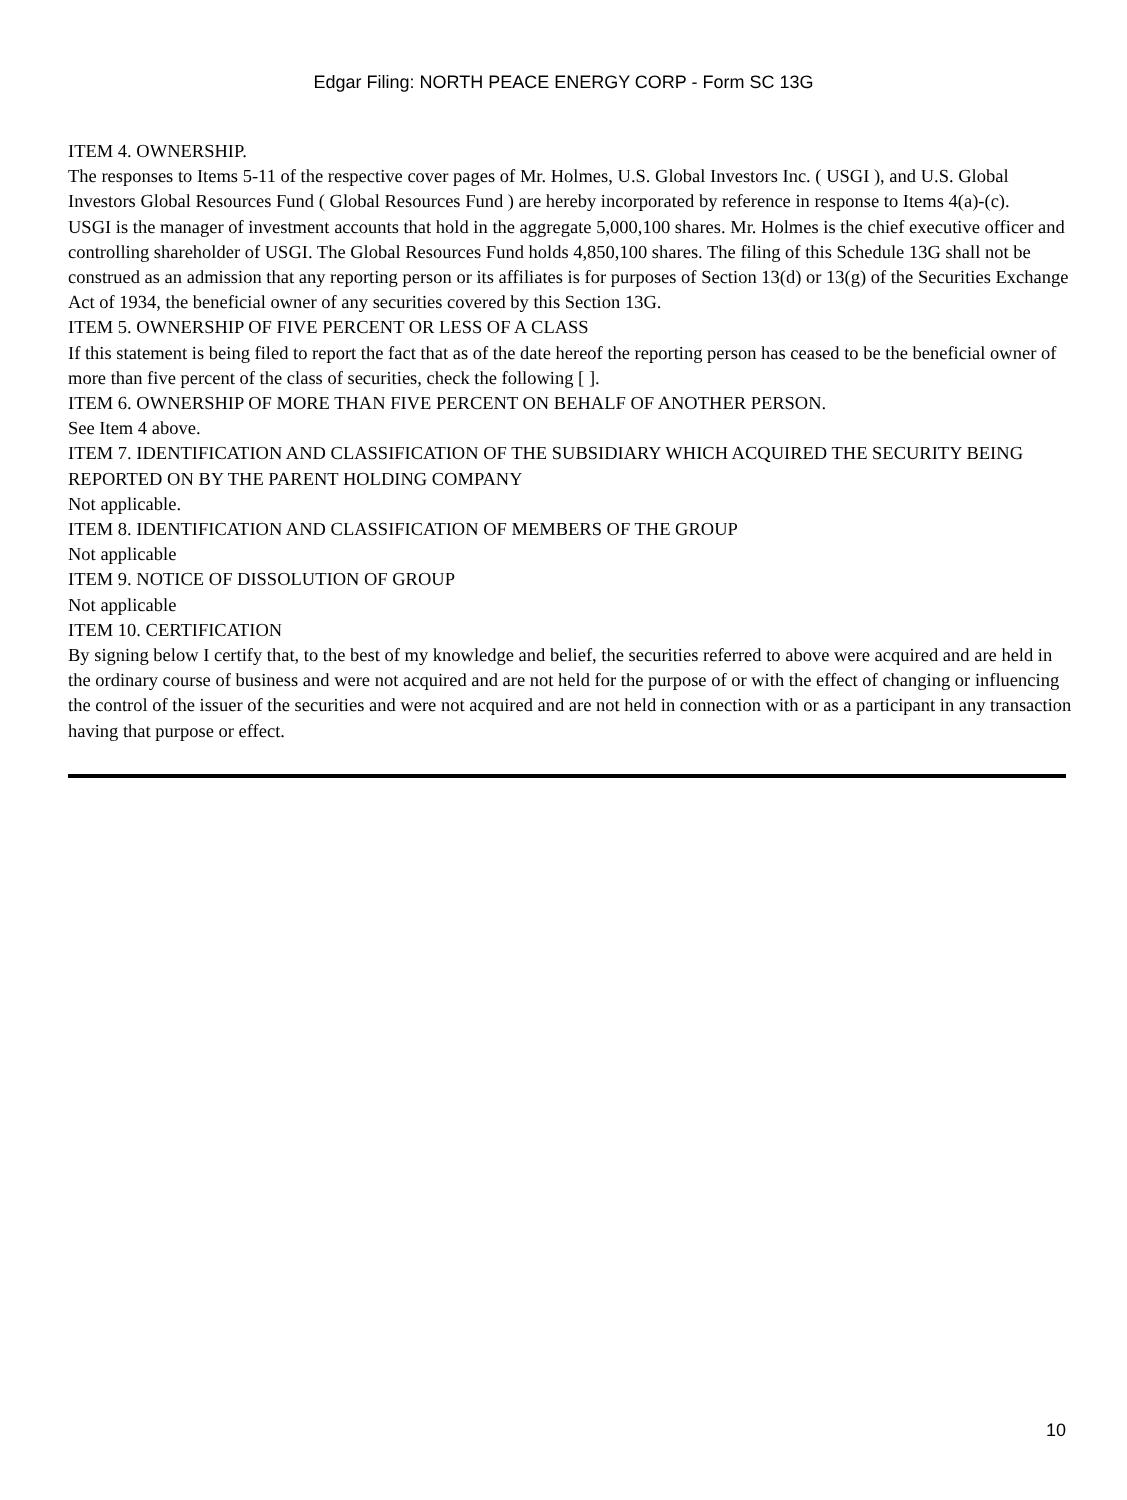Edgar Filing: NORTH PEACE ENERGY CORP - Form SC 13G
ITEM 4. OWNERSHIP.
The responses to Items 5-11 of the respective cover pages of Mr. Holmes, U.S. Global Investors Inc. ( USGI ), and U.S. Global Investors Global Resources Fund ( Global Resources Fund ) are hereby incorporated by reference in response to Items 4(a)-(c).
USGI is the manager of investment accounts that hold in the aggregate 5,000,100 shares. Mr. Holmes is the chief executive officer and controlling shareholder of USGI. The Global Resources Fund holds 4,850,100 shares. The filing of this Schedule 13G shall not be construed as an admission that any reporting person or its affiliates is for purposes of Section 13(d) or 13(g) of the Securities Exchange Act of 1934, the beneficial owner of any securities covered by this Section 13G.
ITEM 5. OWNERSHIP OF FIVE PERCENT OR LESS OF A CLASS
If this statement is being filed to report the fact that as of the date hereof the reporting person has ceased to be the beneficial owner of more than five percent of the class of securities, check the following [ ].
ITEM 6. OWNERSHIP OF MORE THAN FIVE PERCENT ON BEHALF OF ANOTHER PERSON.
See Item 4 above.
ITEM 7. IDENTIFICATION AND CLASSIFICATION OF THE SUBSIDIARY WHICH ACQUIRED THE SECURITY BEING REPORTED ON BY THE PARENT HOLDING COMPANY
Not applicable.
ITEM 8. IDENTIFICATION AND CLASSIFICATION OF MEMBERS OF THE GROUP
Not applicable
ITEM 9. NOTICE OF DISSOLUTION OF GROUP
Not applicable
ITEM 10. CERTIFICATION
By signing below I certify that, to the best of my knowledge and belief, the securities referred to above were acquired and are held in the ordinary course of business and were not acquired and are not held for the purpose of or with the effect of changing or influencing the control of the issuer of the securities and were not acquired and are not held in connection with or as a participant in any transaction having that purpose or effect.
10